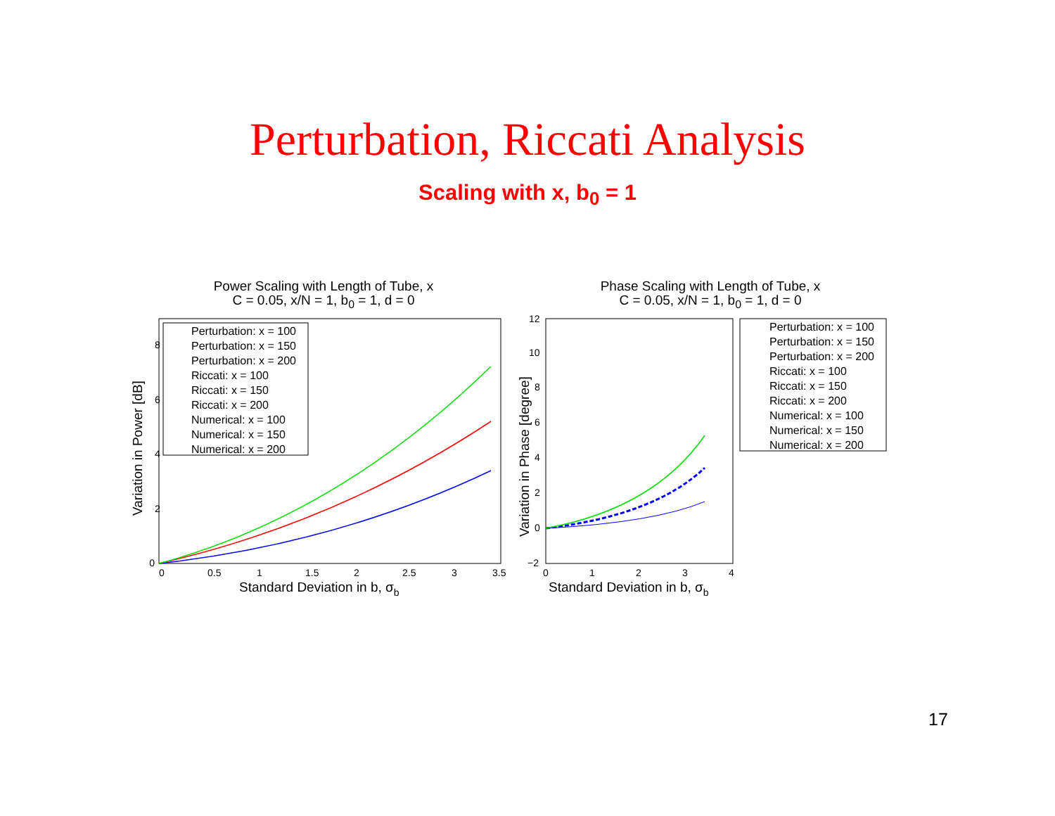Perturbation, Riccati Analysis
Scaling with x, b<sub>0</sub> = 1
Power Scaling with Length of Tube, x
C = 0.05, x/N = 1, b<sub>0</sub> = 1, d = 0
Perturbation: x = 100
Perturbation: x = 150
Perturbation: x = 200
Riccati: x = 100
Riccati: x = 150
Riccati: x = 200
Numerical: x = 100
Numerical: x = 150
Numerical: x = 200
0
2
4
6
8
0
0.5
1
1.5
2
2.5
3
3.5
Standard Deviation in b, σb
Variation in Power [dB]
Phase Scaling with Length of Tube, x
C = 0.05, x/N = 1, b<sub>0</sub> = 1, d = 0
Perturbation: x = 100
Perturbation: x = 150
Perturbation: x = 200
Riccati: x = 100
Riccati: x = 150
Riccati: x = 200
Numerical: x = 100
Numerical: x = 150
Numerical: x = 200
−2
0
2
4
6
8
10
12
0
1
2
3
4
Standard Deviation in b, σb
Variation in Phase [degree]
17